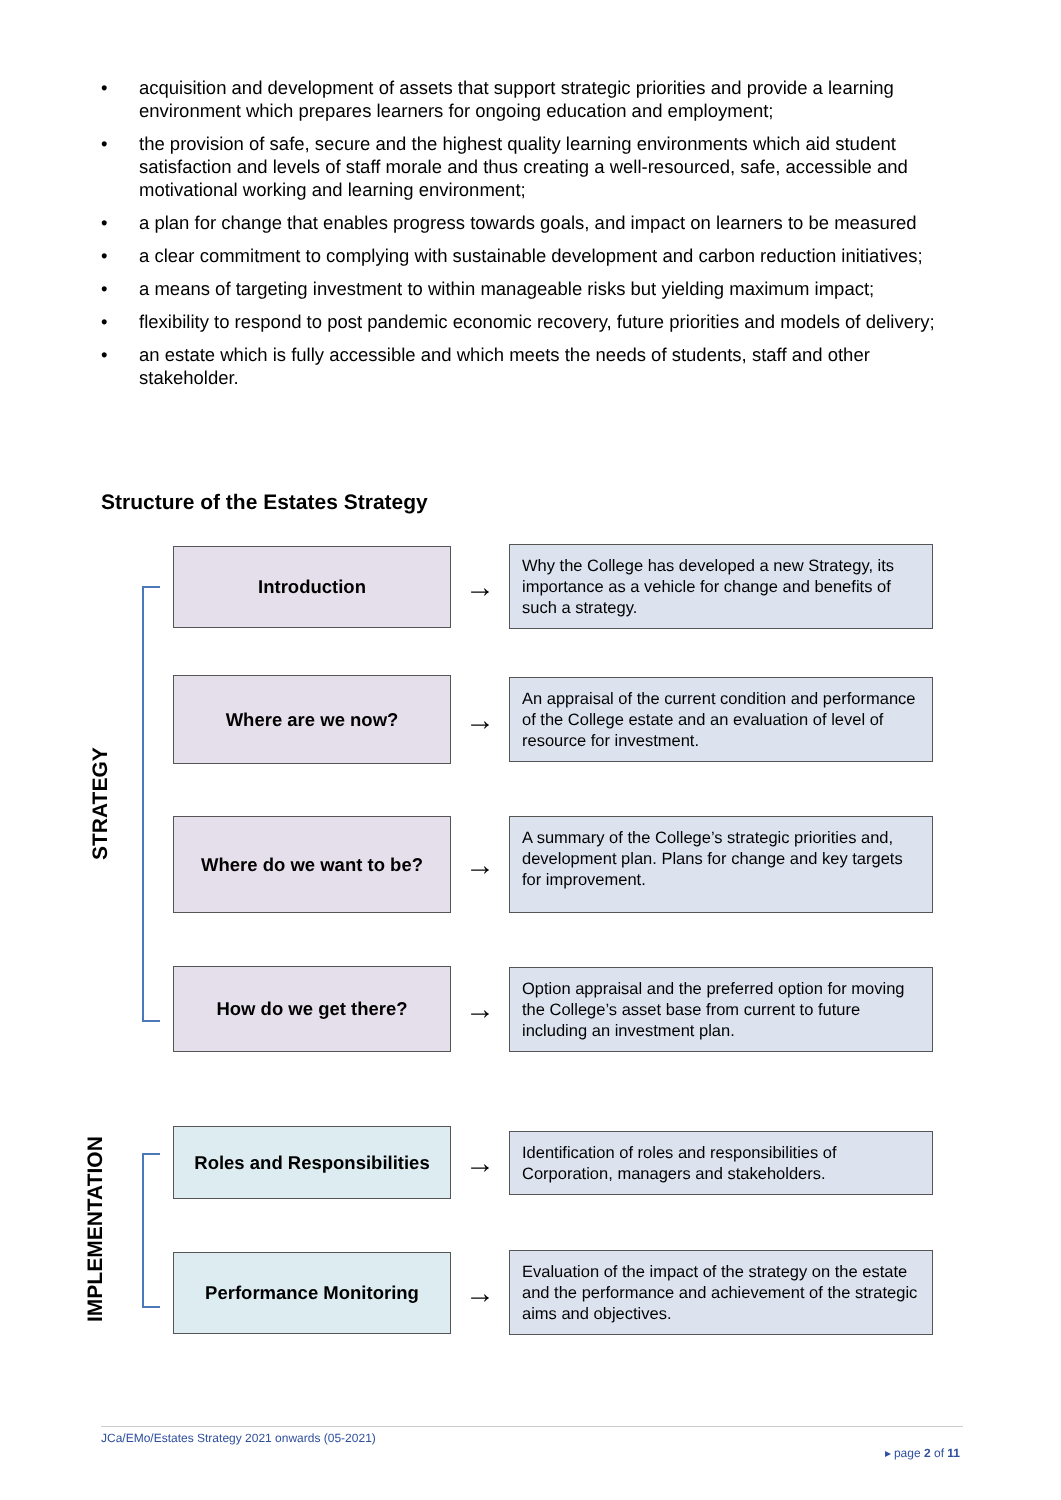• acquisition and development of assets that support strategic priorities and provide a learning environment which prepares learners for ongoing education and employment;
• the provision of safe, secure and the highest quality learning environments which aid student satisfaction and levels of staff morale and thus creating a well-resourced, safe, accessible and motivational working and learning environment;
• a plan for change that enables progress towards goals, and impact on learners to be measured
• a clear commitment to complying with sustainable development and carbon reduction initiatives;
• a means of targeting investment to within manageable risks but yielding maximum impact;
• flexibility to respond to post pandemic economic recovery, future priorities and models of delivery;
• an estate which is fully accessible and which meets the needs of students, staff and other stakeholder.
Structure of the Estates Strategy
STRATEGY
IMPLEMENTATION
Introduction
→
Why the College has developed a new Strategy, its importance as a vehicle for change and benefits of such a strategy.
Where are we now?
→
An appraisal of the current condition and performance of the College estate and an evaluation of level of resource for investment.
Where do we want to be?
→
A summary of the College’s strategic priorities and, development plan. Plans for change and key targets for improvement.
How do we get there?
→
Option appraisal and the preferred option for moving the College’s asset base from current to future including an investment plan.
Roles and Responsibilities
→
Identification of roles and responsibilities of Corporation, managers and stakeholders.
Performance Monitoring
→
Evaluation of the impact of the strategy on the estate and the performance and achievement of the strategic aims and objectives.
JCa/EMo/Estates Strategy 2021 onwards (05-2021)
▸ page 2 of 11